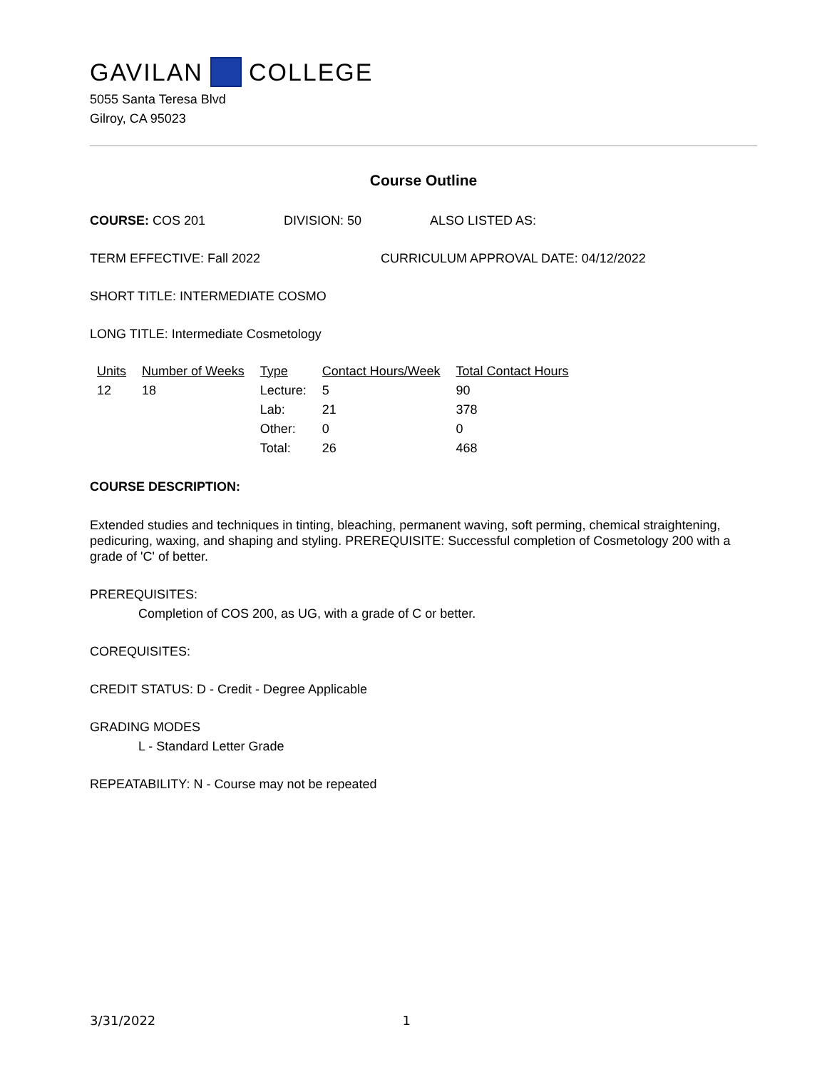GAVILAN COLLEGE
5055 Santa Teresa Blvd
Gilroy, CA 95023
Course Outline
COURSE: COS 201 DIVISION: 50 ALSO LISTED AS:
TERM EFFECTIVE: Fall 2022 CURRICULUM APPROVAL DATE: 04/12/2022
SHORT TITLE: INTERMEDIATE COSMO
LONG TITLE: Intermediate Cosmetology
| Units | Number of Weeks | Type | Contact Hours/Week | Total Contact Hours |
| --- | --- | --- | --- | --- |
| 12 | 18 | Lecture: | 5 | 90 |
| | | Lab: | 21 | 378 |
| | | Other: | 0 | 0 |
| | | Total: | 26 | 468 |
COURSE DESCRIPTION:
Extended studies and techniques in tinting, bleaching, permanent waving, soft perming, chemical straightening, pedicuring, waxing, and shaping and styling. PREREQUISITE: Successful completion of Cosmetology 200 with a grade of 'C' of better.
PREREQUISITES:
Completion of COS 200, as UG, with a grade of C or better.
COREQUISITES:
CREDIT STATUS: D - Credit - Degree Applicable
GRADING MODES
L - Standard Letter Grade
REPEATABILITY: N - Course may not be repeated
3/31/2022 1